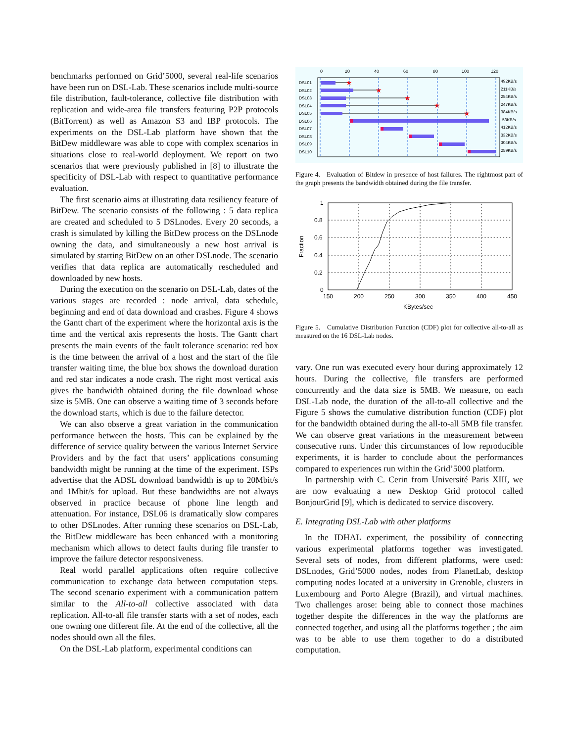benchmarks performed on Grid’5000, several real-life scenarios have been run on DSL-Lab. These scenarios include multi-source file distribution, fault-tolerance, collective file distribution with replication and wide-area file transfers featuring P2P protocols (BitTorrent) as well as Amazon S3 and IBP protocols. The experiments on the DSL-Lab platform have shown that the BitDew middleware was able to cope with complex scenarios in situations close to real-world deployment. We report on two scenarios that were previously published in [8] to illustrate the specificity of DSL-Lab with respect to quantitative performance evaluation.
The first scenario aims at illustrating data resiliency feature of BitDew. The scenario consists of the following : 5 data replica are created and scheduled to 5 DSLnodes. Every 20 seconds, a crash is simulated by killing the BitDew process on the DSLnode owning the data, and simultaneously a new host arrival is simulated by starting BitDew on an other DSLnode. The scenario verifies that data replica are automatically rescheduled and downloaded by new hosts.
During the execution on the scenario on DSL-Lab, dates of the various stages are recorded : node arrival, data schedule, beginning and end of data download and crashes. Figure 4 shows the Gantt chart of the experiment where the horizontal axis is the time and the vertical axis represents the hosts. The Gantt chart presents the main events of the fault tolerance scenario: red box is the time between the arrival of a host and the start of the file transfer waiting time, the blue box shows the download duration and red star indicates a node crash. The right most vertical axis gives the bandwidth obtained during the file download whose size is 5MB. One can observe a waiting time of 3 seconds before the download starts, which is due to the failure detector.
We can also observe a great variation in the communication performance between the hosts. This can be explained by the difference of service quality between the various Internet Service Providers and by the fact that users’ applications consuming bandwidth might be running at the time of the experiment. ISPs advertise that the ADSL download bandwidth is up to 20Mbit/s and 1Mbit/s for upload. But these bandwidths are not always observed in practice because of phone line length and attenuation. For instance, DSL06 is dramatically slow compares to other DSLnodes. After running these scenarios on DSL-Lab, the BitDew middleware has been enhanced with a monitoring mechanism which allows to detect faults during file transfer to improve the failure detector responsiveness.
Real world parallel applications often require collective communication to exchange data between computation steps. The second scenario experiment with a communication pattern similar to the All-to-all collective associated with data replication. All-to-all file transfer starts with a set of nodes, each one owning one different file. At the end of the collective, all the nodes should own all the files.
On the DSL-Lab platform, experimental conditions can
0
20
40
60
80
100
120
DSL01
DSL02
DSL03
DSL04
DSL05
DSL06
DSL07
DSL08
DSL09
DSL10
492KB/s
211KB/s
254KB/s
247KB/s
384KB/s
53KB/s
412KB/s
332KB/s
304KB/s
259KB/s
★
★
★
★
★
Figure 4. Evaluation of Bitdew in presence of host failures. The rightmost part of the graph presents the bandwidth obtained during the file transfer.
1
0.8
0.6
0.4
0.2
0
150
200
250
300
350
400
450
KBytes/sec
Fraction
Figure 5. Cumulative Distribution Function (CDF) plot for collective all-to-all as measured on the 16 DSL-Lab nodes.
vary. One run was executed every hour during approximately 12 hours. During the collective, file transfers are performed concurrently and the data size is 5MB. We measure, on each DSL-Lab node, the duration of the all-to-all collective and the Figure 5 shows the cumulative distribution function (CDF) plot for the bandwidth obtained during the all-to-all 5MB file transfer. We can observe great variations in the measurement between consecutive runs. Under this circumstances of low reproducible experiments, it is harder to conclude about the performances compared to experiences run within the Grid’5000 platform.
In partnership with C. Cerin from Université Paris XIII, we are now evaluating a new Desktop Grid protocol called BonjourGrid [9], which is dedicated to service discovery.
E. Integrating DSL-Lab with other platforms
In the IDHAL experiment, the possibility of connecting various experimental platforms together was investigated. Several sets of nodes, from different platforms, were used: DSLnodes, Grid’5000 nodes, nodes from PlanetLab, desktop computing nodes located at a university in Grenoble, clusters in Luxembourg and Porto Alegre (Brazil), and virtual machines. Two challenges arose: being able to connect those machines together despite the differences in the way the platforms are connected together, and using all the platforms together ; the aim was to be able to use them together to do a distributed computation.